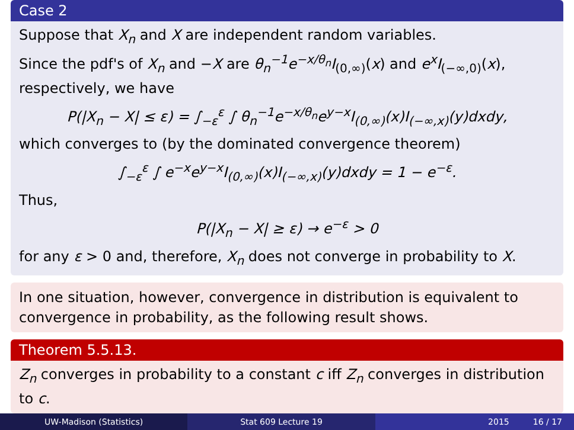Case 2
Suppose that X<sub>n</sub> and X are independent random variables.
Since the pdf's of X<sub>n</sub> and −X are θ<sub>n</sub><sup>−1</sup>e<sup>−x/θ<sub>n</sub></sup>I<sub>(0,∞)</sub>(x) and e<sup>x</sup>I<sub>(−∞,0)</sub>(x), respectively, we have
P(|X<sub>n</sub> − X| ≤ ε) = ∫<sub>−ε</sub><sup>ε</sup> ∫ θ<sub>n</sub><sup>−1</sup>e<sup>−x/θ<sub>n</sub></sup>e<sup>y−x</sup>I<sub>(0,∞)</sub>(x)I<sub>(−∞,x)</sub>(y)dxdy,
which converges to (by the dominated convergence theorem)
∫<sub>−ε</sub><sup>ε</sup> ∫ e<sup>−x</sup>e<sup>y−x</sup>I<sub>(0,∞)</sub>(x)I<sub>(−∞,x)</sub>(y)dxdy = 1 − e<sup>−ε</sup>.
Thus,
P(|X<sub>n</sub> − X| ≥ ε) → e<sup>−ε</sup> > 0
for any ε > 0 and, therefore, X<sub>n</sub> does not converge in probability to X.
In one situation, however, convergence in distribution is equivalent to convergence in probability, as the following result shows.
Theorem 5.5.13.
Z<sub>n</sub> converges in probability to a constant c iff Z<sub>n</sub> converges in distribution to c.
UW-Madison (Statistics) Stat 609 Lecture 19 2015 16 / 17